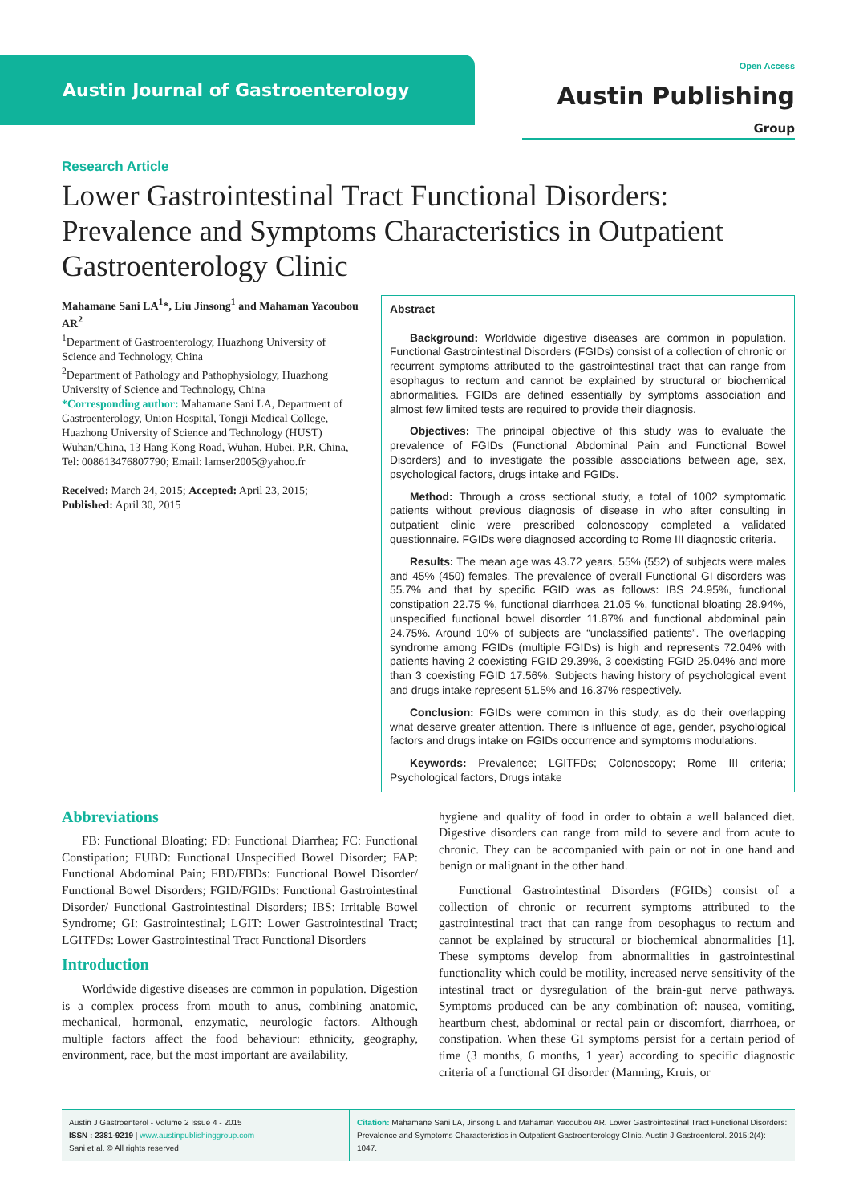Austin Journal of Gastroenterology
Open Access
Austin Publishing Group
Research Article
Lower Gastrointestinal Tract Functional Disorders: Prevalence and Symptoms Characteristics in Outpatient Gastroenterology Clinic
Mahamane Sani LA<sup>1</sup>*, Liu Jinsong<sup>1</sup> and Mahaman Yacoubou AR<sup>2</sup>
<sup>1</sup> Department of Gastroenterology, Huazhong University of Science and Technology, China
<sup>2</sup> Department of Pathology and Pathophysiology, Huazhong University of Science and Technology, China
*Corresponding author: Mahamane Sani LA, Department of Gastroenterology, Union Hospital, Tongji Medical College, Huazhong University of Science and Technology (HUST) Wuhan/China, 13 Hang Kong Road, Wuhan, Hubei, P.R. China, Tel: 008613476807790; Email: lamser2005@yahoo.fr
Received: March 24, 2015; Accepted: April 23, 2015; Published: April 30, 2015
Abstract
Background: Worldwide digestive diseases are common in population. Functional Gastrointestinal Disorders (FGIDs) consist of a collection of chronic or recurrent symptoms attributed to the gastrointestinal tract that can range from esophagus to rectum and cannot be explained by structural or biochemical abnormalities. FGIDs are defined essentially by symptoms association and almost few limited tests are required to provide their diagnosis.
Objectives: The principal objective of this study was to evaluate the prevalence of FGIDs (Functional Abdominal Pain and Functional Bowel Disorders) and to investigate the possible associations between age, sex, psychological factors, drugs intake and FGIDs.
Method: Through a cross sectional study, a total of 1002 symptomatic patients without previous diagnosis of disease in who after consulting in outpatient clinic were prescribed colonoscopy completed a validated questionnaire. FGIDs were diagnosed according to Rome III diagnostic criteria.
Results: The mean age was 43.72 years, 55% (552) of subjects were males and 45% (450) females. The prevalence of overall Functional GI disorders was 55.7% and that by specific FGID was as follows: IBS 24.95%, functional constipation 22.75 %, functional diarrhoea 21.05 %, functional bloating 28.94%, unspecified functional bowel disorder 11.87% and functional abdominal pain 24.75%. Around 10% of subjects are “unclassified patients”. The overlapping syndrome among FGIDs (multiple FGIDs) is high and represents 72.04% with patients having 2 coexisting FGID 29.39%, 3 coexisting FGID 25.04% and more than 3 coexisting FGID 17.56%. Subjects having history of psychological event and drugs intake represent 51.5% and 16.37% respectively.
Conclusion: FGIDs were common in this study, as do their overlapping what deserve greater attention. There is influence of age, gender, psychological factors and drugs intake on FGIDs occurrence and symptoms modulations.
Keywords: Prevalence; LGITFDs; Colonoscopy; Rome III criteria; Psychological factors, Drugs intake
Abbreviations
FB: Functional Bloating; FD: Functional Diarrhea; FC: Functional Constipation; FUBD: Functional Unspecified Bowel Disorder; FAP: Functional Abdominal Pain; FBD/FBDs: Functional Bowel Disorder/ Functional Bowel Disorders; FGID/FGIDs: Functional Gastrointestinal Disorder/ Functional Gastrointestinal Disorders; IBS: Irritable Bowel Syndrome; GI: Gastrointestinal; LGIT: Lower Gastrointestinal Tract; LGITFDs: Lower Gastrointestinal Tract Functional Disorders
Introduction
Worldwide digestive diseases are common in population. Digestion is a complex process from mouth to anus, combining anatomic, mechanical, hormonal, enzymatic, neurologic factors. Although multiple factors affect the food behaviour: ethnicity, geography, environment, race, but the most important are availability,
hygiene and quality of food in order to obtain a well balanced diet. Digestive disorders can range from mild to severe and from acute to chronic. They can be accompanied with pain or not in one hand and benign or malignant in the other hand.
Functional Gastrointestinal Disorders (FGIDs) consist of a collection of chronic or recurrent symptoms attributed to the gastrointestinal tract that can range from oesophagus to rectum and cannot be explained by structural or biochemical abnormalities [1]. These symptoms develop from abnormalities in gastrointestinal functionality which could be motility, increased nerve sensitivity of the intestinal tract or dysregulation of the brain-gut nerve pathways. Symptoms produced can be any combination of: nausea, vomiting, heartburn chest, abdominal or rectal pain or discomfort, diarrhoea, or constipation. When these GI symptoms persist for a certain period of time (3 months, 6 months, 1 year) according to specific diagnostic criteria of a functional GI disorder (Manning, Kruis, or
Austin J Gastroenterol - Volume 2 Issue 4 - 2015
ISSN : 2381-9219 | www.austinpublishinggroup.com
Sani et al. © All rights reserved
Citation: Mahamane Sani LA, Jinsong L and Mahaman Yacoubou AR. Lower Gastrointestinal Tract Functional Disorders: Prevalence and Symptoms Characteristics in Outpatient Gastroenterology Clinic. Austin J Gastroenterol. 2015;2(4): 1047.